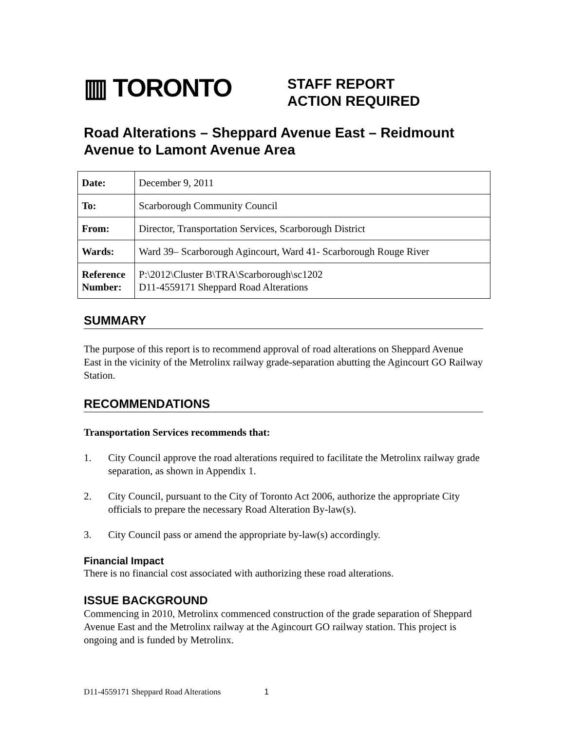▥ TORONTO
STAFF REPORT
ACTION REQUIRED
Road Alterations – Sheppard Avenue East – Reidmount Avenue to Lamont Avenue Area
| Date: | December 9, 2011 |
| To: | Scarborough Community Council |
| From: | Director, Transportation Services, Scarborough District |
| Wards: | Ward 39– Scarborough Agincourt, Ward 41- Scarborough Rouge River |
| Reference Number: | P:\2012\Cluster B\TRA\Scarborough\sc1202 D11-4559171 Sheppard Road Alterations |
SUMMARY
The purpose of this report is to recommend approval of road alterations on Sheppard Avenue East in the vicinity of the Metrolinx railway grade-separation abutting the Agincourt GO Railway Station.
RECOMMENDATIONS
Transportation Services recommends that:
1. City Council approve the road alterations required to facilitate the Metrolinx railway grade separation, as shown in Appendix 1.
2. City Council, pursuant to the City of Toronto Act 2006, authorize the appropriate City officials to prepare the necessary Road Alteration By-law(s).
3. City Council pass or amend the appropriate by-law(s) accordingly.
Financial Impact
There is no financial cost associated with authorizing these road alterations.
ISSUE BACKGROUND
Commencing in 2010, Metrolinx commenced construction of the grade separation of Sheppard Avenue East and the Metrolinx railway at the Agincourt GO railway station. This project is ongoing and is funded by Metrolinx.
D11-4559171 Sheppard Road Alterations 1